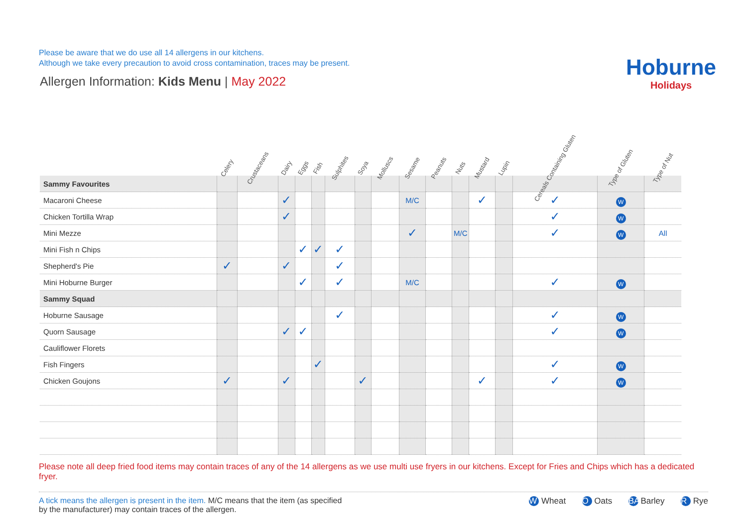Please be aware that we do use all 14 allergens in our kitchens.
Although we take every precaution to avoid cross contamination, traces may be present.
Allergen Information: Kids Menu | May 2022
Hoburne
Holidays
| | Celery | Crustaceans | Dairy | Eggs | Fish | Sulphites | Soya | Molluscs | Sesame | Peanuts | Nuts | Mustard | Lupin | Cereals Containing Gluten | Type of Gluten | Type of Nut |
| --- | --- | --- | --- | --- | --- | --- | --- | --- | --- | --- | --- | --- | --- | --- | --- | --- |
| Sammy Favourites | | | | | | | | | | | | | | | | |
| Macaroni Cheese | | | ✓ | | | | | | M/C | | | ✓ | | ✓ | W | |
| Chicken Tortilla Wrap | | | ✓ | | | | | | | | | | | ✓ | W | |
| Mini Mezze | | | | | | | | | ✓ | | M/C | | | ✓ | W | All |
| Mini Fish n Chips | | | | ✓ | ✓ | ✓ | | | | | | | | | | |
| Shepherd's Pie | ✓ | | ✓ | | | ✓ | | | | | | | | | | |
| Mini Hoburne Burger | | | | ✓ | | ✓ | | | M/C | | | | | ✓ | W | |
| Sammy Squad | | | | | | | | | | | | | | | | |
| Hoburne Sausage | | | | | | ✓ | | | | | | | | ✓ | W | |
| Quorn Sausage | | | ✓ | ✓ | | | | | | | | | | ✓ | W | |
| Cauliflower Florets | | | | | | | | | | | | | | | | |
| Fish Fingers | | | | | ✓ | | | | | | | | | ✓ | W | |
| Chicken Goujons | ✓ | | ✓ | | | | ✓ | | | | | ✓ | | ✓ | W | |
Please note all deep fried food items may contain traces of any of the 14 allergens as we use multi use fryers in our kitchens. Except for Fries and Chips which has a dedicated fryer.
A tick means the allergen is present in the item. M/C means that the item (as specified
by the manufacturer) may contain traces of the allergen.
W Wheat O Oats BA Barley R Rye